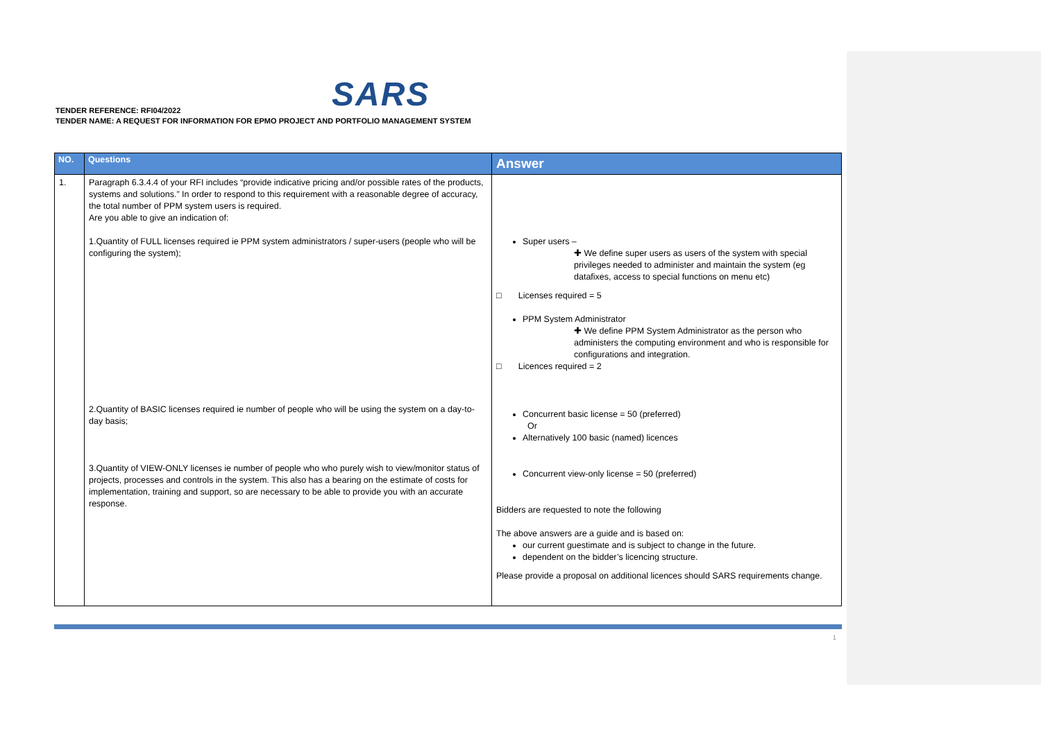SARS
TENDER REFERENCE: RFI04/2022
TENDER NAME: A REQUEST FOR INFORMATION FOR EPMO PROJECT AND PORTFOLIO MANAGEMENT SYSTEM
| NO. | Questions | Answer |
| --- | --- | --- |
| 1. | Paragraph 6.3.4.4 of your RFI includes “provide indicative pricing and/or possible rates of the products, systems and solutions.” In order to respond to this requirement with a reasonable degree of accuracy, the total number of PPM system users is required. Are you able to give an indication of: 1.Quantity of FULL licenses required ie PPM system administrators / super-users (people who will be configuring the system); 2.Quantity of BASIC licenses required ie number of people who will be using the system on a day-to-day basis; 3.Quantity of VIEW-ONLY licenses ie number of people who who purely wish to view/monitor status of projects, processes and controls in the system. This also has a bearing on the estimate of costs for implementation, training and support, so are necessary to be able to provide you with an accurate response. | Super users – ✚ We define super users as users of the system with special privileges needed to administer and maintain the system (eg datafixes, access to special functions on menu etc) □ Licenses required = 5 PPM System Administrator ✚ We define PPM System Administrator as the person who administers the computing environment and who is responsible for configurations and integration. □ Licences required = 2 Concurrent basic license = 50 (preferred) Or Alternatively 100 basic (named) licences Concurrent view-only license = 50 (preferred) Bidders are requested to note the following The above answers are a guide and is based on: our current guestimate and is subject to change in the future. dependent on the bidder’s licencing structure. Please provide a proposal on additional licences should SARS requirements change. |
1